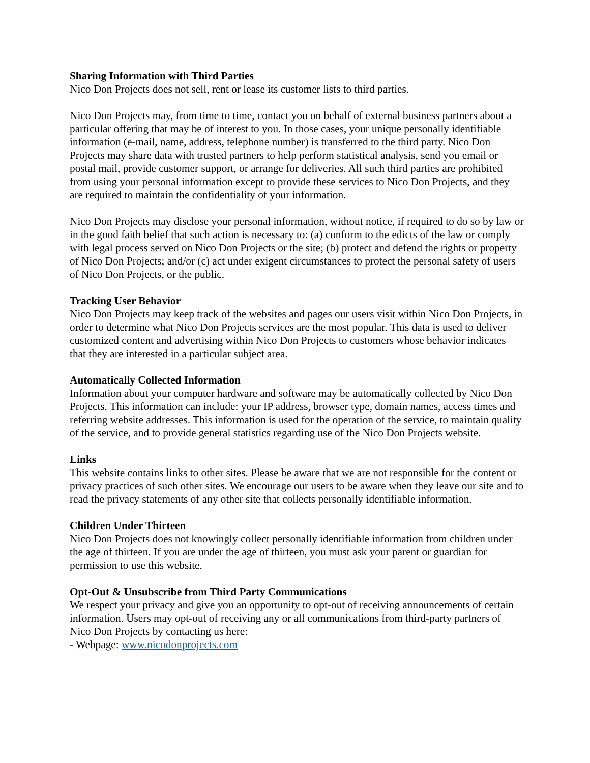Sharing Information with Third Parties
Nico Don Projects does not sell, rent or lease its customer lists to third parties.
Nico Don Projects may, from time to time, contact you on behalf of external business partners about a particular offering that may be of interest to you. In those cases, your unique personally identifiable information (e-mail, name, address, telephone number) is transferred to the third party. Nico Don Projects may share data with trusted partners to help perform statistical analysis, send you email or postal mail, provide customer support, or arrange for deliveries. All such third parties are prohibited from using your personal information except to provide these services to Nico Don Projects, and they are required to maintain the confidentiality of your information.
Nico Don Projects may disclose your personal information, without notice, if required to do so by law or in the good faith belief that such action is necessary to: (a) conform to the edicts of the law or comply with legal process served on Nico Don Projects or the site; (b) protect and defend the rights or property of Nico Don Projects; and/or (c) act under exigent circumstances to protect the personal safety of users of Nico Don Projects, or the public.
Tracking User Behavior
Nico Don Projects may keep track of the websites and pages our users visit within Nico Don Projects, in order to determine what Nico Don Projects services are the most popular. This data is used to deliver customized content and advertising within Nico Don Projects to customers whose behavior indicates that they are interested in a particular subject area.
Automatically Collected Information
Information about your computer hardware and software may be automatically collected by Nico Don Projects. This information can include: your IP address, browser type, domain names, access times and referring website addresses. This information is used for the operation of the service, to maintain quality of the service, and to provide general statistics regarding use of the Nico Don Projects website.
Links
This website contains links to other sites. Please be aware that we are not responsible for the content or privacy practices of such other sites. We encourage our users to be aware when they leave our site and to read the privacy statements of any other site that collects personally identifiable information.
Children Under Thirteen
Nico Don Projects does not knowingly collect personally identifiable information from children under the age of thirteen. If you are under the age of thirteen, you must ask your parent or guardian for permission to use this website.
Opt-Out & Unsubscribe from Third Party Communications
We respect your privacy and give you an opportunity to opt-out of receiving announcements of certain information. Users may opt-out of receiving any or all communications from third-party partners of Nico Don Projects by contacting us here:
- Webpage: www.nicodonprojects.com